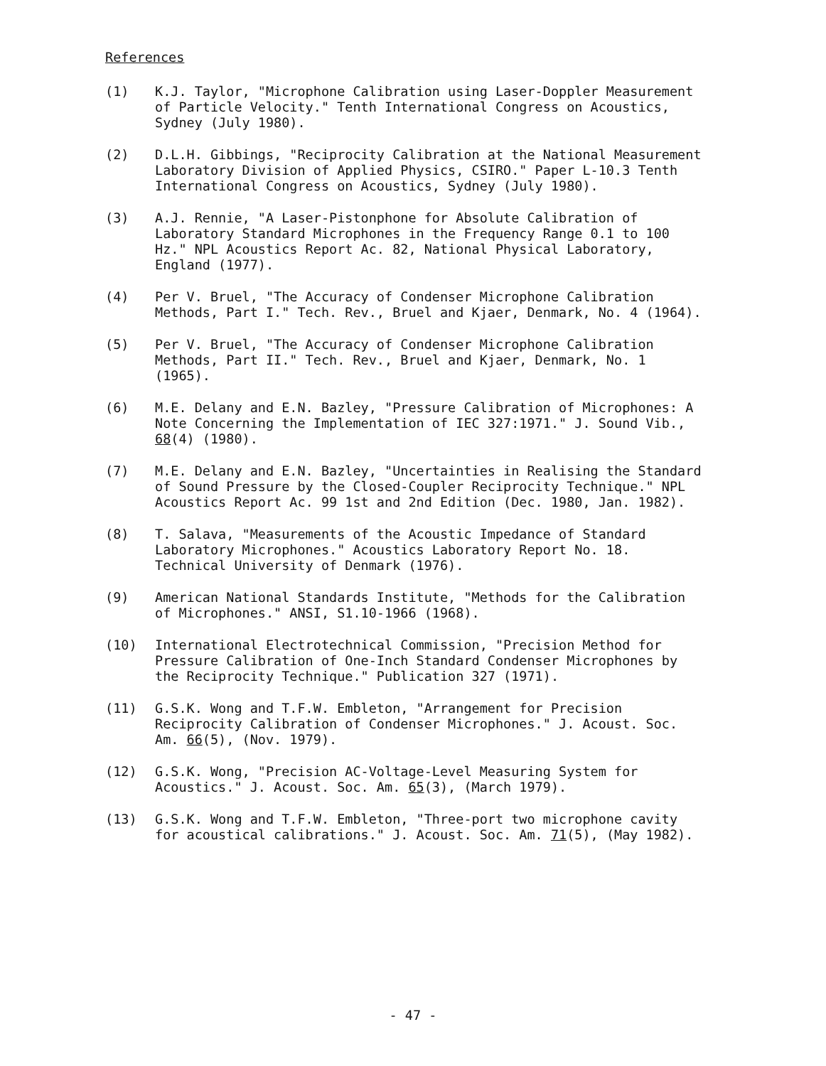References
(1) K.J. Taylor, "Microphone Calibration using Laser-Doppler Measurement of Particle Velocity." Tenth International Congress on Acoustics, Sydney (July 1980).
(2) D.L.H. Gibbings, "Reciprocity Calibration at the National Measurement Laboratory Division of Applied Physics, CSIRO." Paper L-10.3 Tenth International Congress on Acoustics, Sydney (July 1980).
(3) A.J. Rennie, "A Laser-Pistonphone for Absolute Calibration of Laboratory Standard Microphones in the Frequency Range 0.1 to 100 Hz." NPL Acoustics Report Ac. 82, National Physical Laboratory, England (1977).
(4) Per V. Bruel, "The Accuracy of Condenser Microphone Calibration Methods, Part I." Tech. Rev., Bruel and Kjaer, Denmark, No. 4 (1964).
(5) Per V. Bruel, "The Accuracy of Condenser Microphone Calibration Methods, Part II." Tech. Rev., Bruel and Kjaer, Denmark, No. 1 (1965).
(6) M.E. Delany and E.N. Bazley, "Pressure Calibration of Microphones: A Note Concerning the Implementation of IEC 327:1971." J. Sound Vib., 68(4) (1980).
(7) M.E. Delany and E.N. Bazley, "Uncertainties in Realising the Standard of Sound Pressure by the Closed-Coupler Reciprocity Technique." NPL Acoustics Report Ac. 99 1st and 2nd Edition (Dec. 1980, Jan. 1982).
(8) T. Salava, "Measurements of the Acoustic Impedance of Standard Laboratory Microphones." Acoustics Laboratory Report No. 18. Technical University of Denmark (1976).
(9) American National Standards Institute, "Methods for the Calibration of Microphones." ANSI, S1.10-1966 (1968).
(10) International Electrotechnical Commission, "Precision Method for Pressure Calibration of One-Inch Standard Condenser Microphones by the Reciprocity Technique." Publication 327 (1971).
(11) G.S.K. Wong and T.F.W. Embleton, "Arrangement for Precision Reciprocity Calibration of Condenser Microphones." J. Acoust. Soc. Am. 66(5), (Nov. 1979).
(12) G.S.K. Wong, "Precision AC-Voltage-Level Measuring System for Acoustics." J. Acoust. Soc. Am. 65(3), (March 1979).
(13) G.S.K. Wong and T.F.W. Embleton, "Three-port two microphone cavity for acoustical calibrations." J. Acoust. Soc. Am. 71(5), (May 1982).
- 47 -